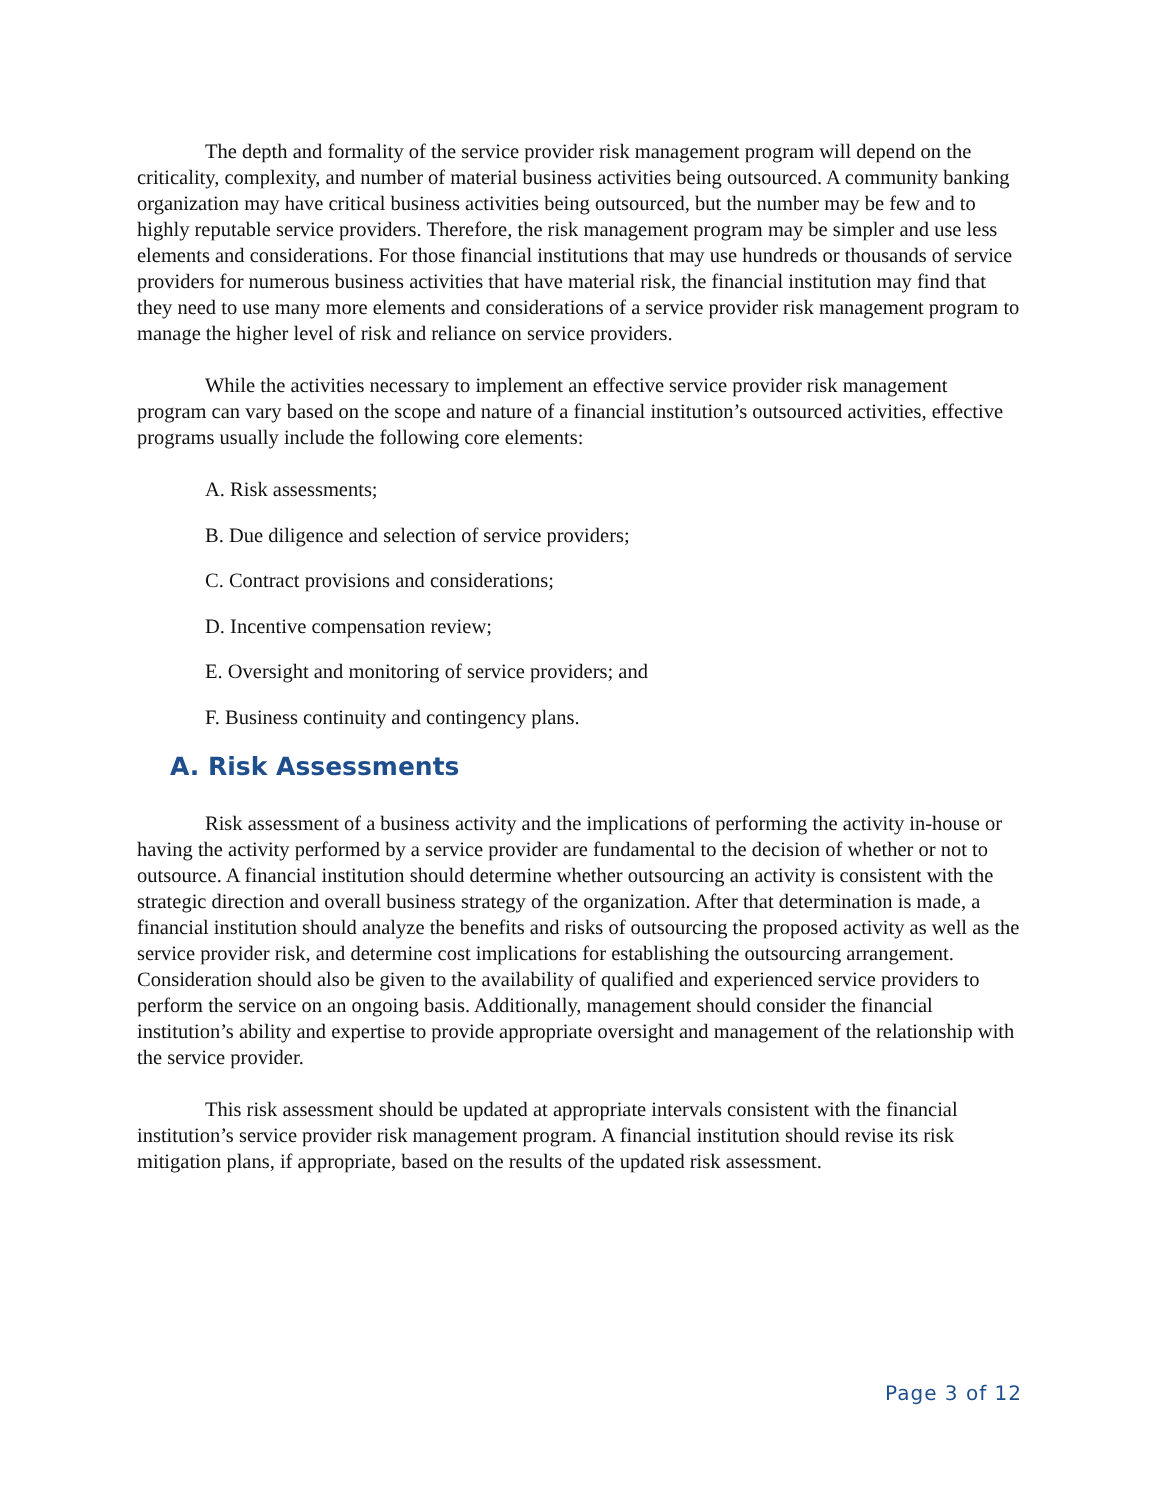The depth and formality of the service provider risk management program will depend on the criticality, complexity, and number of material business activities being outsourced. A community banking organization may have critical business activities being outsourced, but the number may be few and to highly reputable service providers. Therefore, the risk management program may be simpler and use less elements and considerations. For those financial institutions that may use hundreds or thousands of service providers for numerous business activities that have material risk, the financial institution may find that they need to use many more elements and considerations of a service provider risk management program to manage the higher level of risk and reliance on service providers.
While the activities necessary to implement an effective service provider risk management program can vary based on the scope and nature of a financial institution’s outsourced activities, effective programs usually include the following core elements:
A. Risk assessments;
B. Due diligence and selection of service providers;
C. Contract provisions and considerations;
D. Incentive compensation review;
E. Oversight and monitoring of service providers; and
F. Business continuity and contingency plans.
A. Risk Assessments
Risk assessment of a business activity and the implications of performing the activity in-house or having the activity performed by a service provider are fundamental to the decision of whether or not to outsource. A financial institution should determine whether outsourcing an activity is consistent with the strategic direction and overall business strategy of the organization. After that determination is made, a financial institution should analyze the benefits and risks of outsourcing the proposed activity as well as the service provider risk, and determine cost implications for establishing the outsourcing arrangement. Consideration should also be given to the availability of qualified and experienced service providers to perform the service on an ongoing basis. Additionally, management should consider the financial institution’s ability and expertise to provide appropriate oversight and management of the relationship with the service provider.
This risk assessment should be updated at appropriate intervals consistent with the financial institution’s service provider risk management program. A financial institution should revise its risk mitigation plans, if appropriate, based on the results of the updated risk assessment.
Page 3 of 12